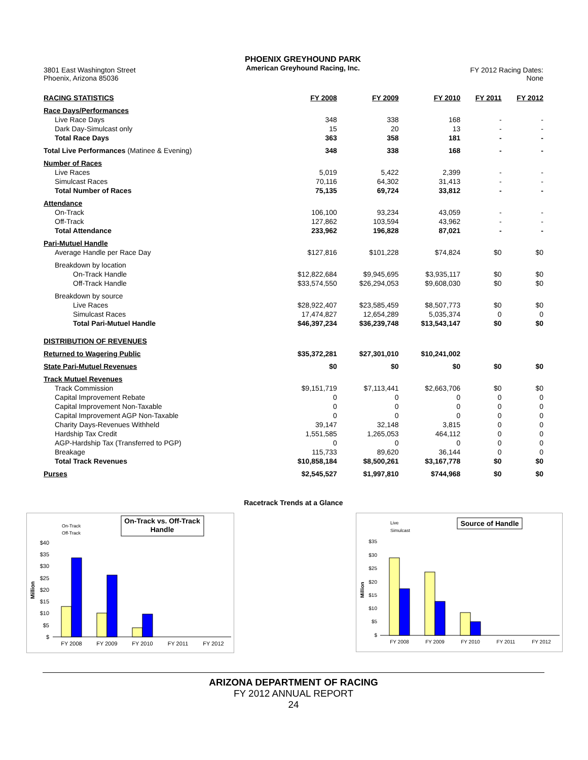3801 East Washington Street
Phoenix, Arizona 85036
PHOENIX GREYHOUND PARK
American Greyhound Racing, Inc.
FY 2012 Racing Dates:
None
| RACING STATISTICS | FY 2008 | FY 2009 | FY 2010 | FY 2011 | FY 2012 |
| --- | --- | --- | --- | --- | --- |
| Race Days/Performances | | | | | |
| Live Race Days | 348 | 338 | 168 | - | - |
| Dark Day-Simulcast only | 15 | 20 | 13 | - | - |
| Total Race Days | 363 | 358 | 181 | - | - |
| Total Live Performances (Matinee & Evening) | 348 | 338 | 168 | - | - |
| Number of Races | | | | | |
| Live Races | 5,019 | 5,422 | 2,399 | - | - |
| Simulcast Races | 70,116 | 64,302 | 31,413 | - | - |
| Total Number of Races | 75,135 | 69,724 | 33,812 | - | - |
| Attendance | | | | | |
| On-Track | 106,100 | 93,234 | 43,059 | - | - |
| Off-Track | 127,862 | 103,594 | 43,962 | - | - |
| Total Attendance | 233,962 | 196,828 | 87,021 | - | - |
| Pari-Mutuel Handle | | | | | |
| Average Handle per Race Day | $127,816 | $101,228 | $74,824 | $0 | $0 |
| Breakdown by location | | | | | |
| On-Track Handle | $12,822,684 | $9,945,695 | $3,935,117 | $0 | $0 |
| Off-Track Handle | $33,574,550 | $26,294,053 | $9,608,030 | $0 | $0 |
| Breakdown by source | | | | | |
| Live Races | $28,922,407 | $23,585,459 | $8,507,773 | $0 | $0 |
| Simulcast Races | 17,474,827 | 12,654,289 | 5,035,374 | 0 | 0 |
| Total Pari-Mutuel Handle | $46,397,234 | $36,239,748 | $13,543,147 | $0 | $0 |
| DISTRIBUTION OF REVENUES | | | | | |
| Returned to Wagering Public | $35,372,281 | $27,301,010 | $10,241,002 | | |
| State Pari-Mutuel Revenues | $0 | $0 | $0 | $0 | $0 |
| Track Mutuel Revenues | | | | | |
| Track Commission | $9,151,719 | $7,113,441 | $2,663,706 | $0 | $0 |
| Capital Improvement Rebate | 0 | 0 | 0 | 0 | 0 |
| Capital Improvement Non-Taxable | 0 | 0 | 0 | 0 | 0 |
| Capital Improvement AGP Non-Taxable | 0 | 0 | 0 | 0 | 0 |
| Charity Days-Revenues Withheld | 39,147 | 32,148 | 3,815 | 0 | 0 |
| Hardship Tax Credit | 1,551,585 | 1,265,053 | 464,112 | 0 | 0 |
| AGP-Hardship Tax (Transferred to PGP) | 0 | 0 | 0 | 0 | 0 |
| Breakage | 115,733 | 89,620 | 36,144 | 0 | 0 |
| Total Track Revenues | $10,858,184 | $8,500,261 | $3,167,778 | $0 | $0 |
| Purses | $2,545,527 | $1,997,810 | $744,968 | $0 | $0 |
Racetrack Trends at a Glance
On-Track
Off-Track
On-Track vs. Off-Track
Handle
Million
$40
$35
$30
$25
$20
$15
$10
$5
$
FY 2008
FY 2009
FY 2010
FY 2011
FY 2012
Live
Simulcast
Source of Handle
Million
$35
$30
$25
$20
$15
$10
$5
$
FY 2008
FY 2009
FY 2010
FY 2011
FY 2012
ARIZONA DEPARTMENT OF RACING
FY 2012 ANNUAL REPORT
24